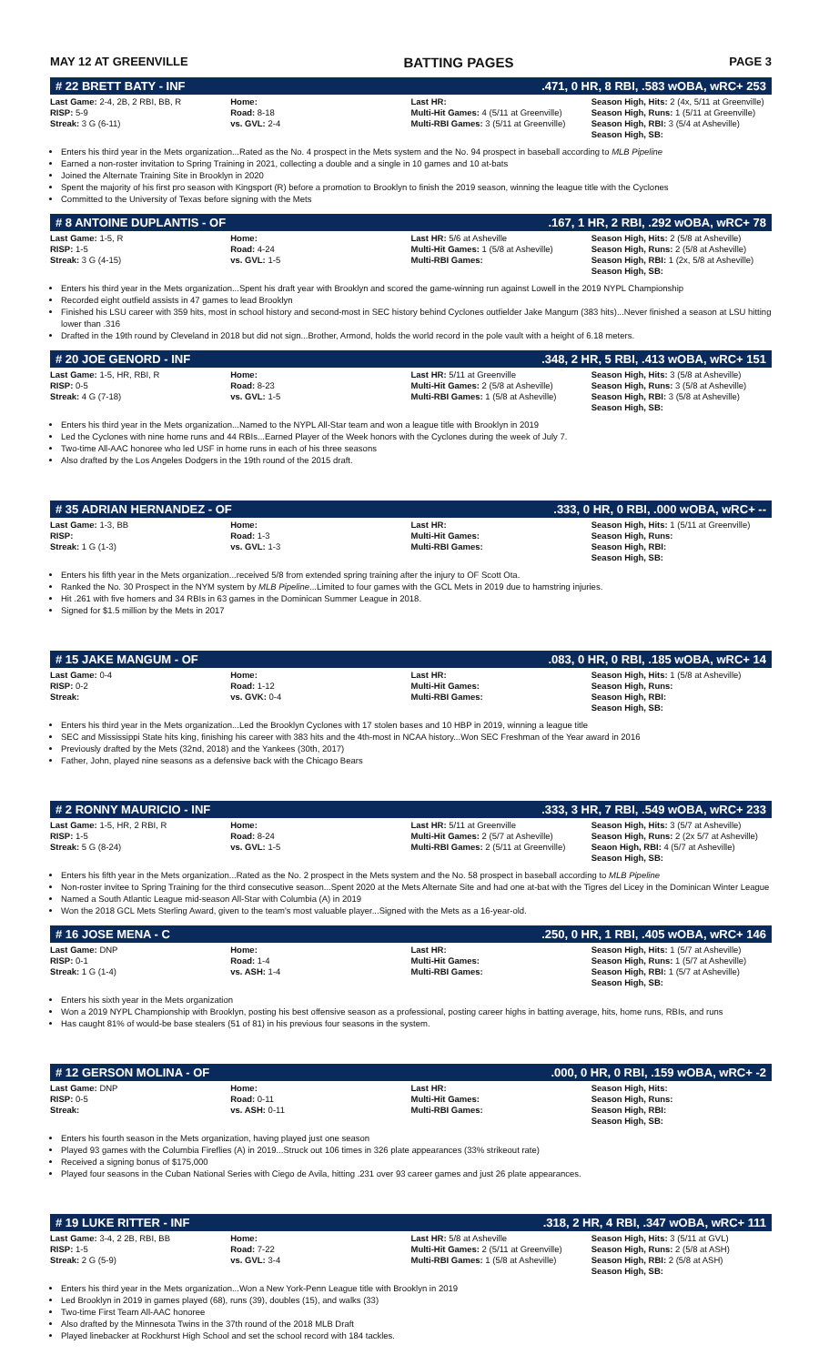MAY 12 AT GREENVILLE BATTING PAGES PAGE 3
# 22 BRETT BATY - INF.471, 0 HR, 8 RBI, .583 wOBA, wRC+ 253
| Last Game: 2-4, 2B, 2 RBI, BB, R RISP: 5-9 Streak: 3 G (6-11) | Home: Road: 8-18 vs. GVL: 2-4 | Last HR: Multi-Hit Games: 4 (5/11 at Greenville) Multi-RBI Games: 3 (5/11 at Greenville) | Season High, Hits: 2 (4x, 5/11 at Greenville) Season High, Runs: 1 (5/11 at Greenville) Season High, RBI: 3 (5/4 at Asheville) Season High, SB: |
Enters his third year in the Mets organization...Rated as the No. 4 prospect in the Mets system and the No. 94 prospect in baseball according to MLB Pipeline
Earned a non-roster invitation to Spring Training in 2021, collecting a double and a single in 10 games and 10 at-bats
Joined the Alternate Training Site in Brooklyn in 2020
Spent the majority of his first pro season with Kingsport (R) before a promotion to Brooklyn to finish the 2019 season, winning the league title with the Cyclones
Committed to the University of Texas before signing with the Mets
# 8 ANTOINE DUPLANTIS - OF.167, 1 HR, 2 RBI, .292 wOBA, wRC+ 78
| Last Game: 1-5, R RISP: 1-5 Streak: 3 G (4-15) | Home: Road: 4-24 vs. GVL: 1-5 | Last HR: 5/6 at Asheville Multi-Hit Games: 1 (5/8 at Asheville) Multi-RBI Games: | Season High, Hits: 2 (5/8 at Asheville) Season High, Runs: 2 (5/8 at Asheville) Season High, RBI: 1 (2x, 5/8 at Asheville) Season High, SB: |
Enters his third year in the Mets organization...Spent his draft year with Brooklyn and scored the game-winning run against Lowell in the 2019 NYPL Championship
Recorded eight outfield assists in 47 games to lead Brooklyn
Finished his LSU career with 359 hits, most in school history and second-most in SEC history behind Cyclones outfielder Jake Mangum (383 hits)...Never finished a season at LSU hitting lower than .316
Drafted in the 19th round by Cleveland in 2018 but did not sign...Brother, Armond, holds the world record in the pole vault with a height of 6.18 meters.
# 20 JOE GENORD - INF.348, 2 HR, 5 RBI, .413 wOBA, wRC+ 151
| Last Game: 1-5, HR, RBI, R RISP: 0-5 Streak: 4 G (7-18) | Home: Road: 8-23 vs. GVL: 1-5 | Last HR: 5/11 at Greenville Multi-Hit Games: 2 (5/8 at Asheville) Multi-RBI Games: 1 (5/8 at Asheville) | Season High, Hits: 3 (5/8 at Asheville) Season High, Runs: 3 (5/8 at Asheville) Season High, RBI: 3 (5/8 at Asheville) Season High, SB: |
Enters his third year in the Mets organization...Named to the NYPL All-Star team and won a league title with Brooklyn in 2019
Led the Cyclones with nine home runs and 44 RBIs...Earned Player of the Week honors with the Cyclones during the week of July 7.
Two-time All-AAC honoree who led USF in home runs in each of his three seasons
Also drafted by the Los Angeles Dodgers in the 19th round of the 2015 draft.
# 35 ADRIAN HERNANDEZ - OF.333, 0 HR, 0 RBI, .000 wOBA, wRC+ --
| Last Game: 1-3, BB RISP: Streak: 1 G (1-3) | Home: Road: 1-3 vs. GVL: 1-3 | Last HR: Multi-Hit Games: Multi-RBI Games: | Season High, Hits: 1 (5/11 at Greenville) Season High, Runs: Season High, RBI: Season High, SB: |
Enters his fifth year in the Mets organization...received 5/8 from extended spring training after the injury to OF Scott Ota.
Ranked the No. 30 Prospect in the NYM system by MLB Pipeline...Limited to four games with the GCL Mets in 2019 due to hamstring injuries.
Hit .261 with five homers and 34 RBIs in 63 games in the Dominican Summer League in 2018.
Signed for $1.5 million by the Mets in 2017
# 15 JAKE MANGUM - OF.083, 0 HR, 0 RBI, .185 wOBA, wRC+ 14
| Last Game: 0-4 RISP: 0-2 Streak: | Home: Road: 1-12 vs. GVK: 0-4 | Last HR: Multi-Hit Games: Multi-RBI Games: | Season High, Hits: 1 (5/8 at Asheville) Season High, Runs: Season High, RBI: Season High, SB: |
Enters his third year in the Mets organization...Led the Brooklyn Cyclones with 17 stolen bases and 10 HBP in 2019, winning a league title
SEC and Mississippi State hits king, finishing his career with 383 hits and the 4th-most in NCAA history...Won SEC Freshman of the Year award in 2016
Previously drafted by the Mets (32nd, 2018) and the Yankees (30th, 2017)
Father, John, played nine seasons as a defensive back with the Chicago Bears
# 2 RONNY MAURICIO - INF.333, 3 HR, 7 RBI, .549 wOBA, wRC+ 233
| Last Game: 1-5, HR, 2 RBI, R RISP: 1-5 Streak: 5 G (8-24) | Home: Road: 8-24 vs. GVL: 1-5 | Last HR: 5/11 at Greenville Multi-Hit Games: 2 (5/7 at Asheville) Multi-RBI Games: 2 (5/11 at Greenville) | Season High, Hits: 3 (5/7 at Asheville) Season High, Runs: 2 (2x 5/7 at Asheville) Seaon High, RBI: 4 (5/7 at Asheville) Season High, SB: |
Enters his fifth year in the Mets organization...Rated as the No. 2 prospect in the Mets system and the No. 58 prospect in baseball according to MLB Pipeline
Non-roster invitee to Spring Training for the third consecutive season...Spent 2020 at the Mets Alternate Site and had one at-bat with the Tigres del Licey in the Dominican Winter League
Named a South Atlantic League mid-season All-Star with Columbia (A) in 2019
Won the 2018 GCL Mets Sterling Award, given to the team's most valuable player...Signed with the Mets as a 16-year-old.
# 16 JOSE MENA - C.250, 0 HR, 1 RBI, .405 wOBA, wRC+ 146
| Last Game: DNP RISP: 0-1 Streak: 1 G (1-4) | Home: Road: 1-4 vs. ASH: 1-4 | Last HR: Multi-Hit Games: Multi-RBI Games: | Season High, Hits: 1 (5/7 at Asheville) Season High, Runs: 1 (5/7 at Asheville) Season High, RBI: 1 (5/7 at Asheville) Season High, SB: |
Enters his sixth year in the Mets organization
Won a 2019 NYPL Championship with Brooklyn, posting his best offensive season as a professional, posting career highs in batting average, hits, home runs, RBIs, and runs
Has caught 81% of would-be base stealers (51 of 81) in his previous four seasons in the system.
# 12 GERSON MOLINA - OF.000, 0 HR, 0 RBI, .159 wOBA, wRC+ -2
| Last Game: DNP RISP: 0-5 Streak: | Home: Road: 0-11 vs. ASH: 0-11 | Last HR: Multi-Hit Games: Multi-RBI Games: | Season High, Hits: Season High, Runs: Season High, RBI: Season High, SB: |
Enters his fourth season in the Mets organization, having played just one season
Played 93 games with the Columbia Fireflies (A) in 2019...Struck out 106 times in 326 plate appearances (33% strikeout rate)
Received a signing bonus of $175,000
Played four seasons in the Cuban National Series with Ciego de Avila, hitting .231 over 93 career games and just 26 plate appearances.
# 19 LUKE RITTER - INF.318, 2 HR, 4 RBI, .347 wOBA, wRC+ 111
| Last Game: 3-4, 2 2B, RBI, BB RISP: 1-5 Streak: 2 G (5-9) | Home: Road: 7-22 vs. GVL: 3-4 | Last HR: 5/8 at Asheville Multi-Hit Games: 2 (5/11 at Greenville) Multi-RBI Games: 1 (5/8 at Asheville) | Season High, Hits: 3 (5/11 at GVL) Season High, Runs: 2 (5/8 at ASH) Season High, RBI: 2 (5/8 at ASH) Season High, SB: |
Enters his third year in the Mets organization...Won a New York-Penn League title with Brooklyn in 2019
Led Brooklyn in 2019 in games played (68), runs (39), doubles (15), and walks (33)
Two-time First Team All-AAC honoree
Also drafted by the Minnesota Twins in the 37th round of the 2018 MLB Draft
Played linebacker at Rockhurst High School and set the school record with 184 tackles.